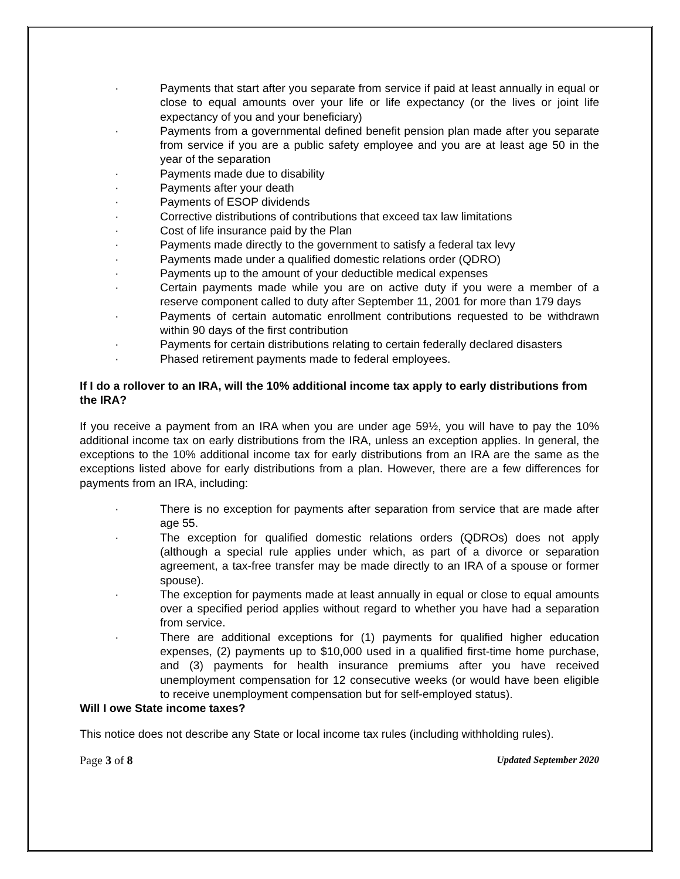· Payments that start after you separate from service if paid at least annually in equal or close to equal amounts over your life or life expectancy (or the lives or joint life expectancy of you and your beneficiary)
· Payments from a governmental defined benefit pension plan made after you separate from service if you are a public safety employee and you are at least age 50 in the year of the separation
· Payments made due to disability
· Payments after your death
· Payments of ESOP dividends
· Corrective distributions of contributions that exceed tax law limitations
· Cost of life insurance paid by the Plan
· Payments made directly to the government to satisfy a federal tax levy
· Payments made under a qualified domestic relations order (QDRO)
· Payments up to the amount of your deductible medical expenses
· Certain payments made while you are on active duty if you were a member of a reserve component called to duty after September 11, 2001 for more than 179 days
· Payments of certain automatic enrollment contributions requested to be withdrawn within 90 days of the first contribution
· Payments for certain distributions relating to certain federally declared disasters
· Phased retirement payments made to federal employees.
If I do a rollover to an IRA, will the 10% additional income tax apply to early distributions from the IRA?
If you receive a payment from an IRA when you are under age 59½, you will have to pay the 10% additional income tax on early distributions from the IRA, unless an exception applies. In general, the exceptions to the 10% additional income tax for early distributions from an IRA are the same as the exceptions listed above for early distributions from a plan. However, there are a few differences for payments from an IRA, including:
· There is no exception for payments after separation from service that are made after age 55.
· The exception for qualified domestic relations orders (QDROs) does not apply (although a special rule applies under which, as part of a divorce or separation agreement, a tax-free transfer may be made directly to an IRA of a spouse or former spouse).
· The exception for payments made at least annually in equal or close to equal amounts over a specified period applies without regard to whether you have had a separation from service.
· There are additional exceptions for (1) payments for qualified higher education expenses, (2) payments up to $10,000 used in a qualified first-time home purchase, and (3) payments for health insurance premiums after you have received unemployment compensation for 12 consecutive weeks (or would have been eligible to receive unemployment compensation but for self-employed status).
Will I owe State income taxes?
This notice does not describe any State or local income tax rules (including withholding rules).
Page 3 of 8 Updated September 2020